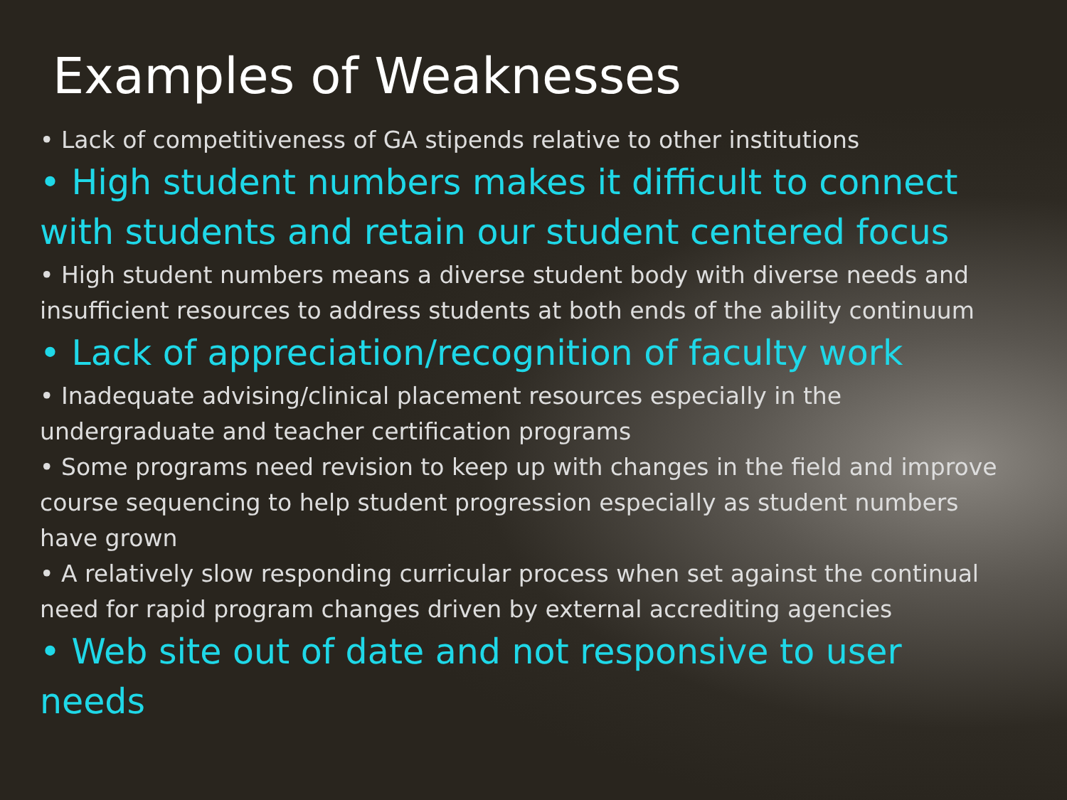Examples of Weaknesses
• Lack of competitiveness of GA stipends relative to other institutions
• High student numbers makes it difficult to connect with students and retain our student centered focus
• High student numbers means a diverse student body with diverse needs and insufficient resources to address students at both ends of the ability continuum
• Lack of appreciation/recognition of faculty work
• Inadequate advising/clinical placement resources especially in the undergraduate and teacher certification programs
• Some programs need revision to keep up with changes in the field and improve course sequencing to help student progression especially as student numbers have grown
• A relatively slow responding curricular process when set against the continual need for rapid program changes driven by external accrediting agencies
• Web site out of date and not responsive to user needs